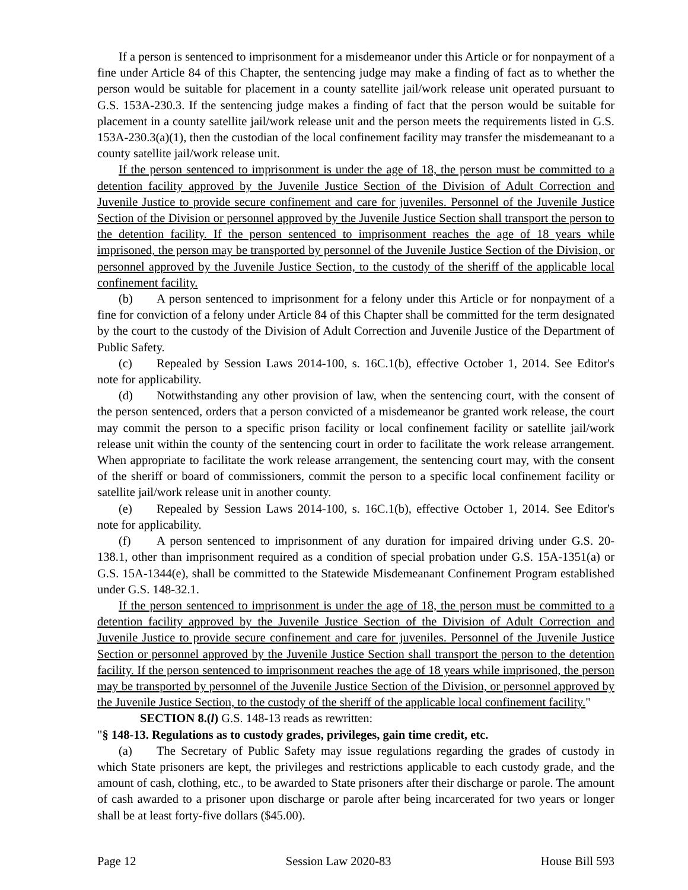If a person is sentenced to imprisonment for a misdemeanor under this Article or for nonpayment of a fine under Article 84 of this Chapter, the sentencing judge may make a finding of fact as to whether the person would be suitable for placement in a county satellite jail/work release unit operated pursuant to G.S. 153A-230.3. If the sentencing judge makes a finding of fact that the person would be suitable for placement in a county satellite jail/work release unit and the person meets the requirements listed in G.S. 153A-230.3(a)(1), then the custodian of the local confinement facility may transfer the misdemeanant to a county satellite jail/work release unit.
If the person sentenced to imprisonment is under the age of 18, the person must be committed to a detention facility approved by the Juvenile Justice Section of the Division of Adult Correction and Juvenile Justice to provide secure confinement and care for juveniles. Personnel of the Juvenile Justice Section of the Division or personnel approved by the Juvenile Justice Section shall transport the person to the detention facility. If the person sentenced to imprisonment reaches the age of 18 years while imprisoned, the person may be transported by personnel of the Juvenile Justice Section of the Division, or personnel approved by the Juvenile Justice Section, to the custody of the sheriff of the applicable local confinement facility.
(b) A person sentenced to imprisonment for a felony under this Article or for nonpayment of a fine for conviction of a felony under Article 84 of this Chapter shall be committed for the term designated by the court to the custody of the Division of Adult Correction and Juvenile Justice of the Department of Public Safety.
(c) Repealed by Session Laws 2014-100, s. 16C.1(b), effective October 1, 2014. See Editor's note for applicability.
(d) Notwithstanding any other provision of law, when the sentencing court, with the consent of the person sentenced, orders that a person convicted of a misdemeanor be granted work release, the court may commit the person to a specific prison facility or local confinement facility or satellite jail/work release unit within the county of the sentencing court in order to facilitate the work release arrangement. When appropriate to facilitate the work release arrangement, the sentencing court may, with the consent of the sheriff or board of commissioners, commit the person to a specific local confinement facility or satellite jail/work release unit in another county.
(e) Repealed by Session Laws 2014-100, s. 16C.1(b), effective October 1, 2014. See Editor's note for applicability.
(f) A person sentenced to imprisonment of any duration for impaired driving under G.S. 20-138.1, other than imprisonment required as a condition of special probation under G.S. 15A-1351(a) or G.S. 15A-1344(e), shall be committed to the Statewide Misdemeanant Confinement Program established under G.S. 148-32.1.
If the person sentenced to imprisonment is under the age of 18, the person must be committed to a detention facility approved by the Juvenile Justice Section of the Division of Adult Correction and Juvenile Justice to provide secure confinement and care for juveniles. Personnel of the Juvenile Justice Section or personnel approved by the Juvenile Justice Section shall transport the person to the detention facility. If the person sentenced to imprisonment reaches the age of 18 years while imprisoned, the person may be transported by personnel of the Juvenile Justice Section of the Division, or personnel approved by the Juvenile Justice Section, to the custody of the sheriff of the applicable local confinement facility."
SECTION 8.(l) G.S. 148-13 reads as rewritten:
"§ 148-13. Regulations as to custody grades, privileges, gain time credit, etc.
(a) The Secretary of Public Safety may issue regulations regarding the grades of custody in which State prisoners are kept, the privileges and restrictions applicable to each custody grade, and the amount of cash, clothing, etc., to be awarded to State prisoners after their discharge or parole. The amount of cash awarded to a prisoner upon discharge or parole after being incarcerated for two years or longer shall be at least forty-five dollars ($45.00).
Page 12 Session Law 2020-83 House Bill 593